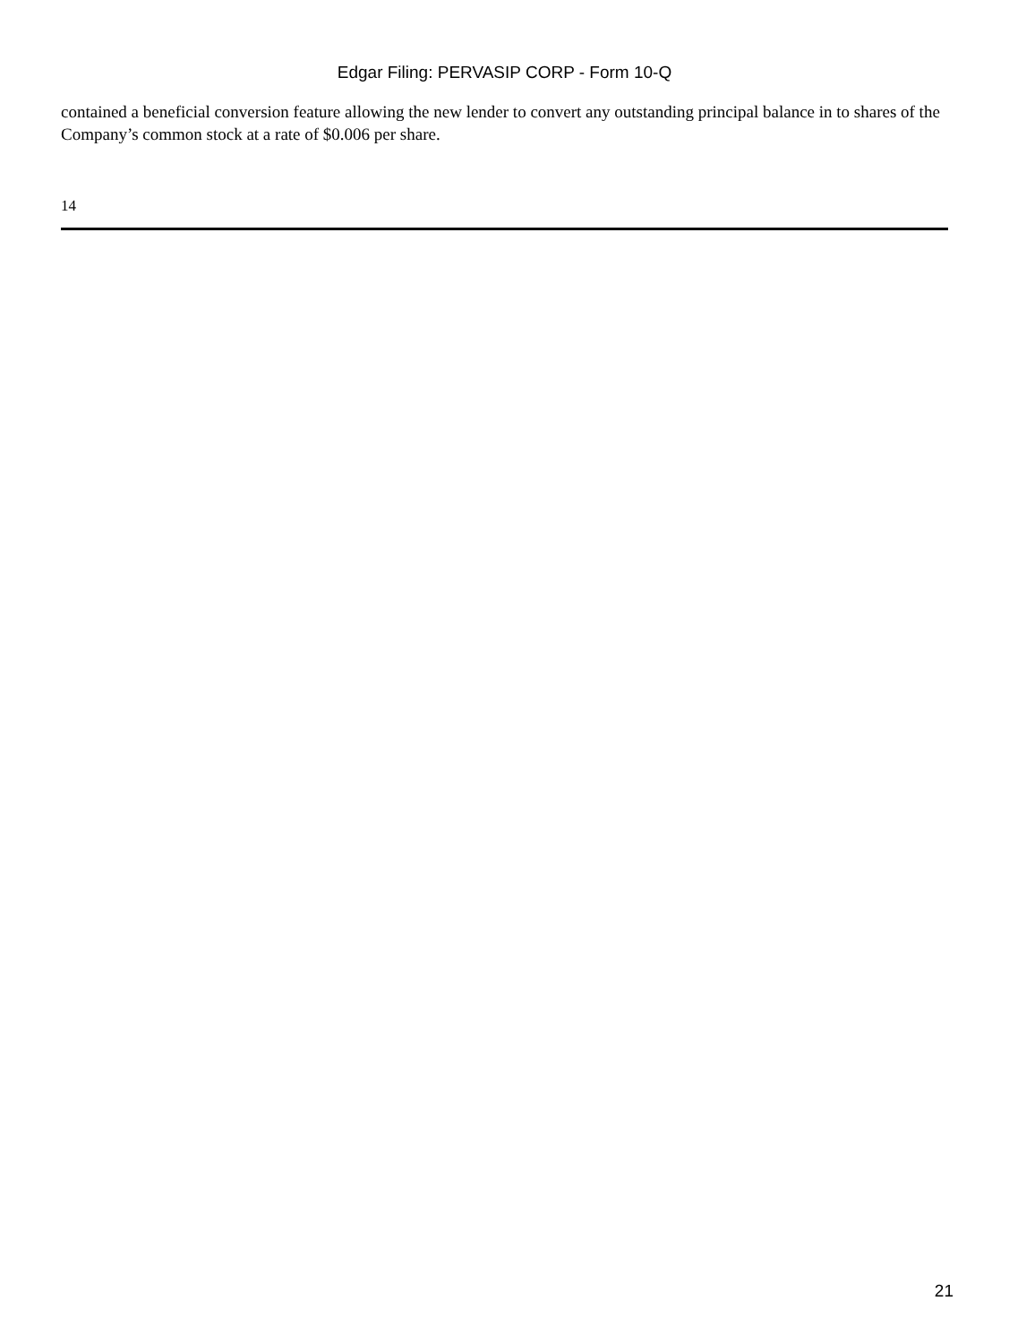Edgar Filing: PERVASIP CORP - Form 10-Q
contained a beneficial conversion feature allowing the new lender to convert any outstanding principal balance in to shares of the Company’s common stock at a rate of $0.006 per share.
14
21